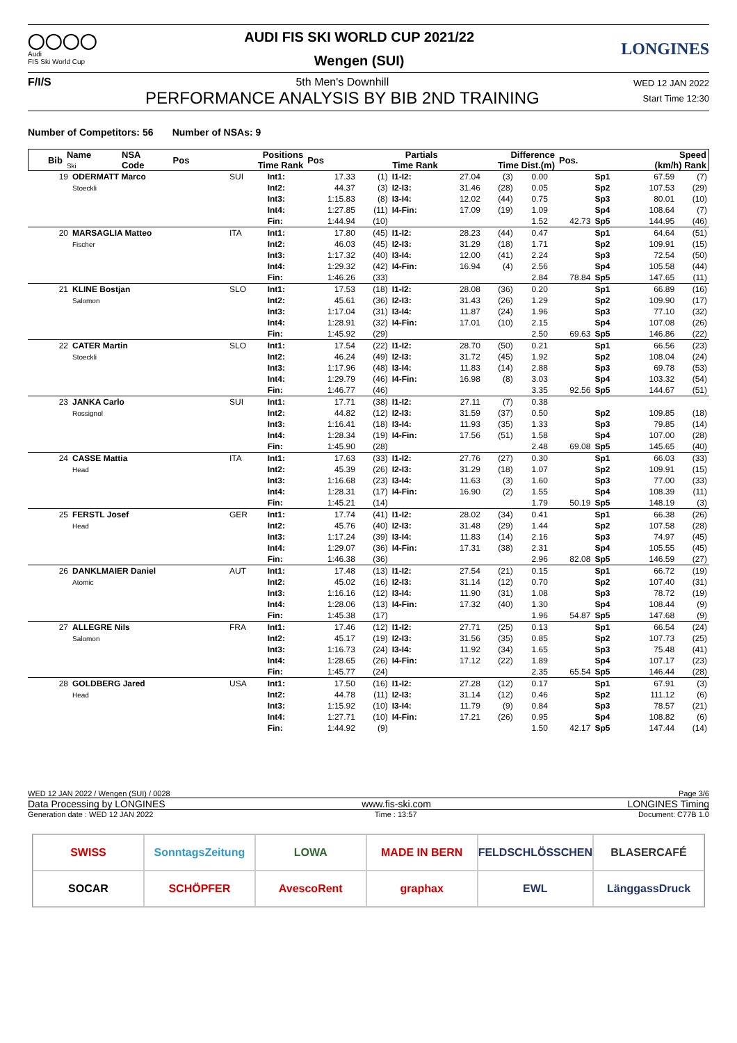◯◯◯◯
Audi
FIS Ski World Cup
AUDI FIS SKI WORLD CUP 2021/22
Wengen (SUI)
LONGINES
F/I/S 5th Men's Downhill
PERFORMANCE ANALYSIS BY BIB 2ND TRAINING
WED 12 JAN 2022
Start Time 12:30
Number of Competitors: 56 Number of NSAs: 9
| Bib | Name Ski | NSA Code | Pos | Positions Time Rank | Pos | Partials Time Rank | Difference Time Dist.(m) | Pos. | Speed (km/h) Rank |
| --- | --- | --- | --- | --- | --- | --- | --- | --- | --- |
| 19 | ODERMATT Marco Stoeckli | SUI | Int1: | 17.33 | (1) | I1-I2: | 27.04 | (3) | 0.00 | | Sp1 | 67.59 | (7) |
| | | | Int2: | 44.37 | (3) | I2-I3: | 31.46 | (28) | 0.05 | | Sp2 | 107.53 | (29) |
| | | | Int3: | 1:15.83 | (8) | I3-I4: | 12.02 | (44) | 0.75 | | Sp3 | 80.01 | (10) |
| | | | Int4: | 1:27.85 | (11) | I4-Fin: | 17.09 | (19) | 1.09 | | Sp4 | 108.64 | (7) |
| | | | Fin: | 1:44.94 | (10) | | | | 1.52 | 42.73 | Sp5 | 144.95 | (46) |
| 20 | MARSAGLIA Matteo Fischer | ITA | Int1: | 17.80 | (45) | I1-I2: | 28.23 | (44) | 0.47 | | Sp1 | 64.64 | (51) |
| | | | Int2: | 46.03 | (45) | I2-I3: | 31.29 | (18) | 1.71 | | Sp2 | 109.91 | (15) |
| | | | Int3: | 1:17.32 | (40) | I3-I4: | 12.00 | (41) | 2.24 | | Sp3 | 72.54 | (50) |
| | | | Int4: | 1:29.32 | (42) | I4-Fin: | 16.94 | (4) | 2.56 | | Sp4 | 105.58 | (44) |
| | | | Fin: | 1:46.26 | (33) | | | | 2.84 | 78.84 | Sp5 | 147.65 | (11) |
| 21 | KLINE Bostjan Salomon | SLO | Int1: | 17.53 | (18) | I1-I2: | 28.08 | (36) | 0.20 | | Sp1 | 66.89 | (16) |
| | | | Int2: | 45.61 | (36) | I2-I3: | 31.43 | (26) | 1.29 | | Sp2 | 109.90 | (17) |
| | | | Int3: | 1:17.04 | (31) | I3-I4: | 11.87 | (24) | 1.96 | | Sp3 | 77.10 | (32) |
| | | | Int4: | 1:28.91 | (32) | I4-Fin: | 17.01 | (10) | 2.15 | | Sp4 | 107.08 | (26) |
| | | | Fin: | 1:45.92 | (29) | | | | 2.50 | 69.63 | Sp5 | 146.86 | (22) |
| 22 | CATER Martin Stoeckli | SLO | Int1: | 17.54 | (22) | I1-I2: | 28.70 | (50) | 0.21 | | Sp1 | 66.56 | (23) |
| | | | Int2: | 46.24 | (49) | I2-I3: | 31.72 | (45) | 1.92 | | Sp2 | 108.04 | (24) |
| | | | Int3: | 1:17.96 | (48) | I3-I4: | 11.83 | (14) | 2.88 | | Sp3 | 69.78 | (53) |
| | | | Int4: | 1:29.79 | (46) | I4-Fin: | 16.98 | (8) | 3.03 | | Sp4 | 103.32 | (54) |
| | | | Fin: | 1:46.77 | (46) | | | | 3.35 | 92.56 | Sp5 | 144.67 | (51) |
| 23 | JANKA Carlo Rossignol | SUI | Int1: | 17.71 | (38) | I1-I2: | 27.11 | (7) | 0.38 | | | | |
| | | | Int2: | 44.82 | (12) | I2-I3: | 31.59 | (37) | 0.50 | | Sp2 | 109.85 | (18) |
| | | | Int3: | 1:16.41 | (18) | I3-I4: | 11.93 | (35) | 1.33 | | Sp3 | 79.85 | (14) |
| | | | Int4: | 1:28.34 | (19) | I4-Fin: | 17.56 | (51) | 1.58 | | Sp4 | 107.00 | (28) |
| | | | Fin: | 1:45.90 | (28) | | | | 2.48 | 69.08 | Sp5 | 145.65 | (40) |
| 24 | CASSE Mattia Head | ITA | Int1: | 17.63 | (33) | I1-I2: | 27.76 | (27) | 0.30 | | Sp1 | 66.03 | (33) |
| | | | Int2: | 45.39 | (26) | I2-I3: | 31.29 | (18) | 1.07 | | Sp2 | 109.91 | (15) |
| | | | Int3: | 1:16.68 | (23) | I3-I4: | 11.63 | (3) | 1.60 | | Sp3 | 77.00 | (33) |
| | | | Int4: | 1:28.31 | (17) | I4-Fin: | 16.90 | (2) | 1.55 | | Sp4 | 108.39 | (11) |
| | | | Fin: | 1:45.21 | (14) | | | | 1.79 | 50.19 | Sp5 | 148.19 | (3) |
| 25 | FERSTL Josef Head | GER | Int1: | 17.74 | (41) | I1-I2: | 28.02 | (34) | 0.41 | | Sp1 | 66.38 | (26) |
| | | | Int2: | 45.76 | (40) | I2-I3: | 31.48 | (29) | 1.44 | | Sp2 | 107.58 | (28) |
| | | | Int3: | 1:17.24 | (39) | I3-I4: | 11.83 | (14) | 2.16 | | Sp3 | 74.97 | (45) |
| | | | Int4: | 1:29.07 | (36) | I4-Fin: | 17.31 | (38) | 2.31 | | Sp4 | 105.55 | (45) |
| | | | Fin: | 1:46.38 | (36) | | | | 2.96 | 82.08 | Sp5 | 146.59 | (27) |
| 26 | DANKLMAIER Daniel Atomic | AUT | Int1: | 17.48 | (13) | I1-I2: | 27.54 | (21) | 0.15 | | Sp1 | 66.72 | (19) |
| | | | Int2: | 45.02 | (16) | I2-I3: | 31.14 | (12) | 0.70 | | Sp2 | 107.40 | (31) |
| | | | Int3: | 1:16.16 | (12) | I3-I4: | 11.90 | (31) | 1.08 | | Sp3 | 78.72 | (19) |
| | | | Int4: | 1:28.06 | (13) | I4-Fin: | 17.32 | (40) | 1.30 | | Sp4 | 108.44 | (9) |
| | | | Fin: | 1:45.38 | (17) | | | | 1.96 | 54.87 | Sp5 | 147.68 | (9) |
| 27 | ALLEGRE Nils Salomon | FRA | Int1: | 17.46 | (12) | I1-I2: | 27.71 | (25) | 0.13 | | Sp1 | 66.54 | (24) |
| | | | Int2: | 45.17 | (19) | I2-I3: | 31.56 | (35) | 0.85 | | Sp2 | 107.73 | (25) |
| | | | Int3: | 1:16.73 | (24) | I3-I4: | 11.92 | (34) | 1.65 | | Sp3 | 75.48 | (41) |
| | | | Int4: | 1:28.65 | (26) | I4-Fin: | 17.12 | (22) | 1.89 | | Sp4 | 107.17 | (23) |
| | | | Fin: | 1:45.77 | (24) | | | | 2.35 | 65.54 | Sp5 | 146.44 | (28) |
| 28 | GOLDBERG Jared Head | USA | Int1: | 17.50 | (16) | I1-I2: | 27.28 | (12) | 0.17 | | Sp1 | 67.91 | (3) |
| | | | Int2: | 44.78 | (11) | I2-I3: | 31.14 | (12) | 0.46 | | Sp2 | 111.12 | (6) |
| | | | Int3: | 1:15.92 | (10) | I3-I4: | 11.79 | (9) | 0.84 | | Sp3 | 78.57 | (21) |
| | | | Int4: | 1:27.71 | (10) | I4-Fin: | 17.21 | (26) | 0.95 | | Sp4 | 108.82 | (6) |
| | | | Fin: | 1:44.92 | (9) | | | | 1.50 | 42.17 | Sp5 | 147.44 | (14) |
WED 12 JAN 2022 / Wengen (SUI) / 0028 Page 3/6
Data Processing by LONGINES www.fis-ski.com LONGINES Timing
Generation date : WED 12 JAN 2022 Time : 13:57 Document: C77B 1.0
SWISS
SonntagsZeitung
LOWA
MADE IN BERN
FELDSCHLÖSSCHEN
BLASERCAFÉ
SOCAR
SCHÖPFER
AvescoRent
graphax
EWL
LänggassDruck